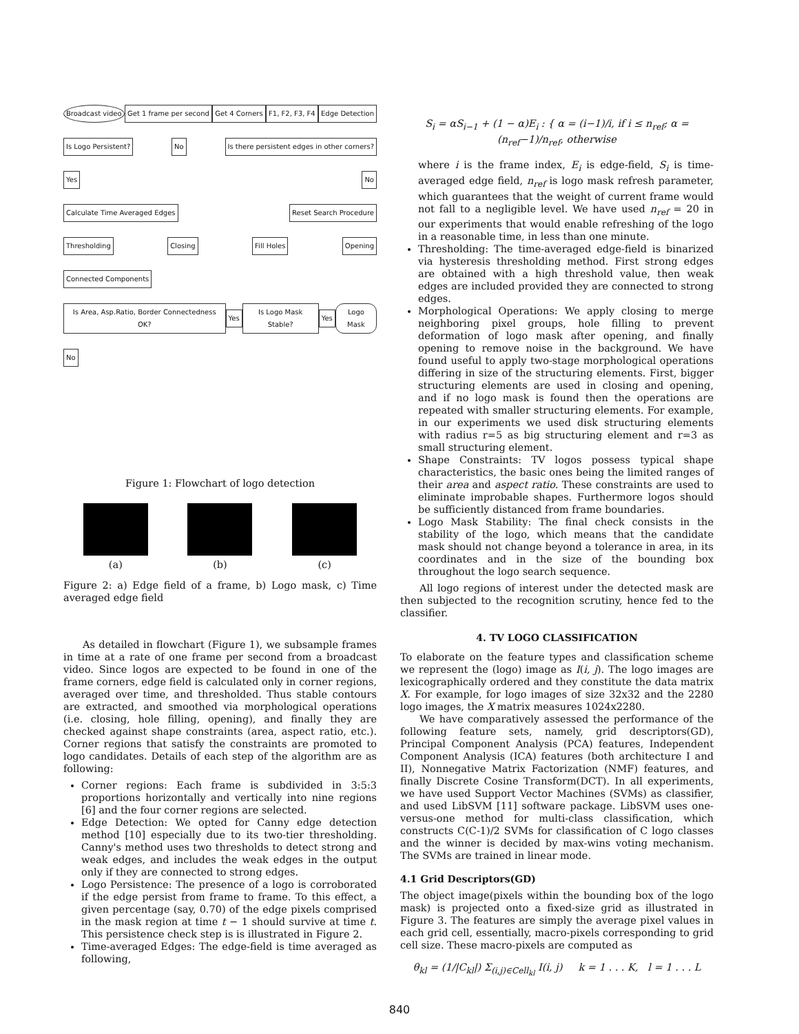Broadcast video Get 1 frame per second Get 4 Corners F1, F2, F3, F4 Edge Detection
Is Logo Persistent? No Is there persistent edges in other corners?
Yes No
Calculate Time Averaged Edges Reset Search Procedure
Thresholding Closing Fill Holes Opening
Connected Components
Is Area, Asp.Ratio, Border Connectedness OK? Yes Is Logo Mask Stable? Yes Logo Mask
No
Figure 1: Flowchart of logo detection
(a)
(b)
(c)
Figure 2: a) Edge field of a frame, b) Logo mask, c) Time averaged edge field
As detailed in flowchart (Figure 1), we subsample frames in time at a rate of one frame per second from a broadcast video. Since logos are expected to be found in one of the frame corners, edge field is calculated only in corner regions, averaged over time, and thresholded. Thus stable contours are extracted, and smoothed via morphological operations (i.e. closing, hole filling, opening), and finally they are checked against shape constraints (area, aspect ratio, etc.). Corner regions that satisfy the constraints are promoted to logo candidates. Details of each step of the algorithm are as following:
Corner regions: Each frame is subdivided in 3:5:3 proportions horizontally and vertically into nine regions [6] and the four corner regions are selected.
Edge Detection: We opted for Canny edge detection method [10] especially due to its two-tier thresholding. Canny's method uses two thresholds to detect strong and weak edges, and includes the weak edges in the output only if they are connected to strong edges.
Logo Persistence: The presence of a logo is corroborated if the edge persist from frame to frame. To this effect, a given percentage (say, 0.70) of the edge pixels comprised in the mask region at time t − 1 should survive at time t. This persistence check step is is illustrated in Figure 2.
Time-averaged Edges: The edge-field is time averaged as following,
S<sub>i</sub> = αS<sub>i−1</sub> + (1 − α)E<sub>i</sub> : { α = (i−1)/i, if i ≤ n<sub>ref</sub>; α = (n<sub>ref</sub>−1)/n<sub>ref</sub>, otherwise
where i is the frame index, E<sub>i</sub> is edge-field, S<sub>i</sub> is time-averaged edge field, n<sub>ref</sub> is logo mask refresh parameter, which guarantees that the weight of current frame would not fall to a negligible level. We have used n<sub>ref</sub> = 20 in our experiments that would enable refreshing of the logo in a reasonable time, in less than one minute.
Thresholding: The time-averaged edge-field is binarized via hysteresis thresholding method. First strong edges are obtained with a high threshold value, then weak edges are included provided they are connected to strong edges.
Morphological Operations: We apply closing to merge neighboring pixel groups, hole filling to prevent deformation of logo mask after opening, and finally opening to remove noise in the background. We have found useful to apply two-stage morphological operations differing in size of the structuring elements. First, bigger structuring elements are used in closing and opening, and if no logo mask is found then the operations are repeated with smaller structuring elements. For example, in our experiments we used disk structuring elements with radius r=5 as big structuring element and r=3 as small structuring element.
Shape Constraints: TV logos possess typical shape characteristics, the basic ones being the limited ranges of their area and aspect ratio. These constraints are used to eliminate improbable shapes. Furthermore logos should be sufficiently distanced from frame boundaries.
Logo Mask Stability: The final check consists in the stability of the logo, which means that the candidate mask should not change beyond a tolerance in area, in its coordinates and in the size of the bounding box throughout the logo search sequence.
All logo regions of interest under the detected mask are then subjected to the recognition scrutiny, hence fed to the classifier.
4. TV LOGO CLASSIFICATION
To elaborate on the feature types and classification scheme we represent the (logo) image as I(i, j). The logo images are lexicographically ordered and they constitute the data matrix X. For example, for logo images of size 32x32 and the 2280 logo images, the X matrix measures 1024x2280.
We have comparatively assessed the performance of the following feature sets, namely, grid descriptors(GD), Principal Component Analysis (PCA) features, Independent Component Analysis (ICA) features (both architecture I and II), Nonnegative Matrix Factorization (NMF) features, and finally Discrete Cosine Transform(DCT). In all experiments, we have used Support Vector Machines (SVMs) as classifier, and used LibSVM [11] software package. LibSVM uses one-versus-one method for multi-class classification, which constructs C(C-1)/2 SVMs for classification of C logo classes and the winner is decided by max-wins voting mechanism. The SVMs are trained in linear mode.
4.1 Grid Descriptors(GD)
The object image(pixels within the bounding box of the logo mask) is projected onto a fixed-size grid as illustrated in Figure 3. The features are simply the average pixel values in each grid cell, essentially, macro-pixels corresponding to grid cell size. These macro-pixels are computed as
θ<sub>kl</sub> = (1/|C<sub>kl</sub>|) Σ<sub>(i,j)∈Cell<sub>kl</sub></sub> I(i, j) k = 1 . . . K, l = 1 . . . L
840